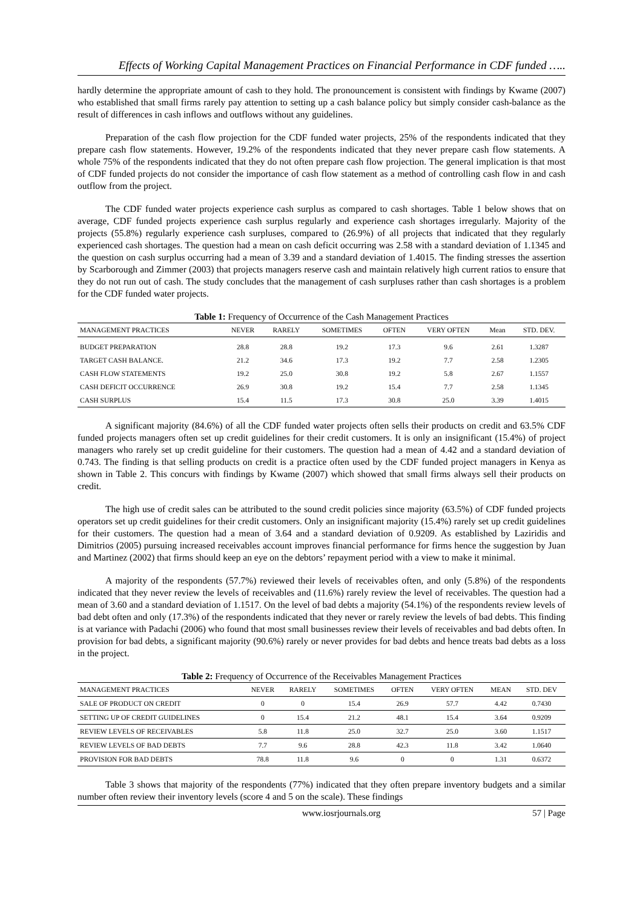Effects of Working Capital Management Practices on Financial Performance in CDF funded …..
hardly determine the appropriate amount of cash to they hold. The pronouncement is consistent with findings by Kwame (2007) who established that small firms rarely pay attention to setting up a cash balance policy but simply consider cash-balance as the result of differences in cash inflows and outflows without any guidelines.
Preparation of the cash flow projection for the CDF funded water projects, 25% of the respondents indicated that they prepare cash flow statements. However, 19.2% of the respondents indicated that they never prepare cash flow statements. A whole 75% of the respondents indicated that they do not often prepare cash flow projection. The general implication is that most of CDF funded projects do not consider the importance of cash flow statement as a method of controlling cash flow in and cash outflow from the project.
The CDF funded water projects experience cash surplus as compared to cash shortages. Table 1 below shows that on average, CDF funded projects experience cash surplus regularly and experience cash shortages irregularly. Majority of the projects (55.8%) regularly experience cash surpluses, compared to (26.9%) of all projects that indicated that they regularly experienced cash shortages. The question had a mean on cash deficit occurring was 2.58 with a standard deviation of 1.1345 and the question on cash surplus occurring had a mean of 3.39 and a standard deviation of 1.4015. The finding stresses the assertion by Scarborough and Zimmer (2003) that projects managers reserve cash and maintain relatively high current ratios to ensure that they do not run out of cash. The study concludes that the management of cash surpluses rather than cash shortages is a problem for the CDF funded water projects.
Table 1: Frequency of Occurrence of the Cash Management Practices
| MANAGEMENT PRACTICES | NEVER | RARELY | SOMETIMES | OFTEN | VERY OFTEN | Mean | STD. DEV. |
| --- | --- | --- | --- | --- | --- | --- | --- |
| BUDGET PREPARATION | 28.8 | 28.8 | 19.2 | 17.3 | 9.6 | 2.61 | 1.3287 |
| TARGET CASH BALANCE. | 21.2 | 34.6 | 17.3 | 19.2 | 7.7 | 2.58 | 1.2305 |
| CASH FLOW STATEMENTS | 19.2 | 25.0 | 30.8 | 19.2 | 5.8 | 2.67 | 1.1557 |
| CASH DEFICIT OCCURRENCE | 26.9 | 30.8 | 19.2 | 15.4 | 7.7 | 2.58 | 1.1345 |
| CASH SURPLUS | 15.4 | 11.5 | 17.3 | 30.8 | 25.0 | 3.39 | 1.4015 |
A significant majority (84.6%) of all the CDF funded water projects often sells their products on credit and 63.5% CDF funded projects managers often set up credit guidelines for their credit customers. It is only an insignificant (15.4%) of project managers who rarely set up credit guideline for their customers. The question had a mean of 4.42 and a standard deviation of 0.743. The finding is that selling products on credit is a practice often used by the CDF funded project managers in Kenya as shown in Table 2. This concurs with findings by Kwame (2007) which showed that small firms always sell their products on credit.
The high use of credit sales can be attributed to the sound credit policies since majority (63.5%) of CDF funded projects operators set up credit guidelines for their credit customers. Only an insignificant majority (15.4%) rarely set up credit guidelines for their customers. The question had a mean of 3.64 and a standard deviation of 0.9209. As established by Laziridis and Dimitrios (2005) pursuing increased receivables account improves financial performance for firms hence the suggestion by Juan and Martinez (2002) that firms should keep an eye on the debtors’ repayment period with a view to make it minimal.
A majority of the respondents (57.7%) reviewed their levels of receivables often, and only (5.8%) of the respondents indicated that they never review the levels of receivables and (11.6%) rarely review the level of receivables. The question had a mean of 3.60 and a standard deviation of 1.1517. On the level of bad debts a majority (54.1%) of the respondents review levels of bad debt often and only (17.3%) of the respondents indicated that they never or rarely review the levels of bad debts. This finding is at variance with Padachi (2006) who found that most small businesses review their levels of receivables and bad debts often. In provision for bad debts, a significant majority (90.6%) rarely or never provides for bad debts and hence treats bad debts as a loss in the project.
Table 2: Frequency of Occurrence of the Receivables Management Practices
| MANAGEMENT PRACTICES | NEVER | RARELY | SOMETIMES | OFTEN | VERY OFTEN | MEAN | STD. DEV |
| --- | --- | --- | --- | --- | --- | --- | --- |
| SALE OF PRODUCT ON CREDIT | 0 | 0 | 15.4 | 26.9 | 57.7 | 4.42 | 0.7430 |
| SETTING UP OF CREDIT GUIDELINES | 0 | 15.4 | 21.2 | 48.1 | 15.4 | 3.64 | 0.9209 |
| REVIEW LEVELS OF RECEIVABLES | 5.8 | 11.8 | 25.0 | 32.7 | 25.0 | 3.60 | 1.1517 |
| REVIEW LEVELS OF BAD DEBTS | 7.7 | 9.6 | 28.8 | 42.3 | 11.8 | 3.42 | 1.0640 |
| PROVISION FOR BAD DEBTS | 78.8 | 11.8 | 9.6 | 0 | 0 | 1.31 | 0.6372 |
Table 3 shows that majority of the respondents (77%) indicated that they often prepare inventory budgets and a similar number often review their inventory levels (score 4 and 5 on the scale). These findings
www.iosrjournals.org 57 | Page